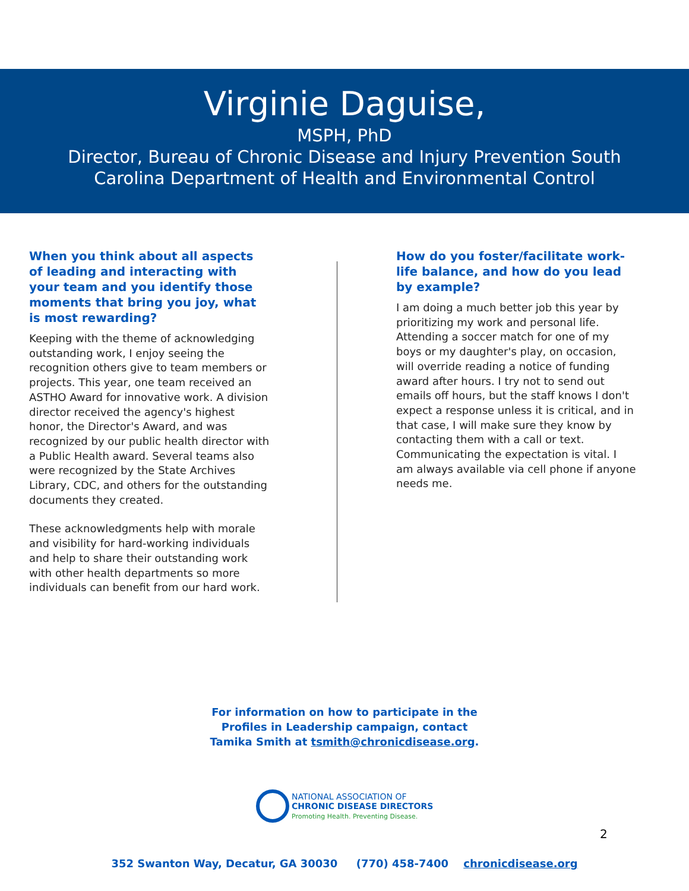Virginie Daguise,
MSPH, PhD
Director, Bureau of Chronic Disease and Injury Prevention South
Carolina Department of Health and Environmental Control
When you think about all aspects of leading and interacting with your team and you identify those moments that bring you joy, what is most rewarding?
Keeping with the theme of acknowledging outstanding work, I enjoy seeing the recognition others give to team members or projects. This year, one team received an ASTHO Award for innovative work. A division director received the agency's highest honor, the Director's Award, and was recognized by our public health director with a Public Health award. Several teams also were recognized by the State Archives Library, CDC, and others for the outstanding documents they created.
These acknowledgments help with morale and visibility for hard-working individuals and help to share their outstanding work with other health departments so more individuals can benefit from our hard work.
How do you foster/facilitate work-life balance, and how do you lead by example?
I am doing a much better job this year by prioritizing my work and personal life. Attending a soccer match for one of my boys or my daughter's play, on occasion, will override reading a notice of funding award after hours. I try not to send out emails off hours, but the staff knows I don't expect a response unless it is critical, and in that case, I will make sure they know by contacting them with a call or text. Communicating the expectation is vital. I am always available via cell phone if anyone needs me.
For information on how to participate in the
Profiles in Leadership campaign, contact
Tamika Smith at tsmith@chronicdisease.org.
NATIONAL ASSOCIATION OF
CHRONIC DISEASE DIRECTORS
Promoting Health. Preventing Disease.
352 Swanton Way, Decatur, GA 30030 (770) 458-7400 chronicdisease.org
2